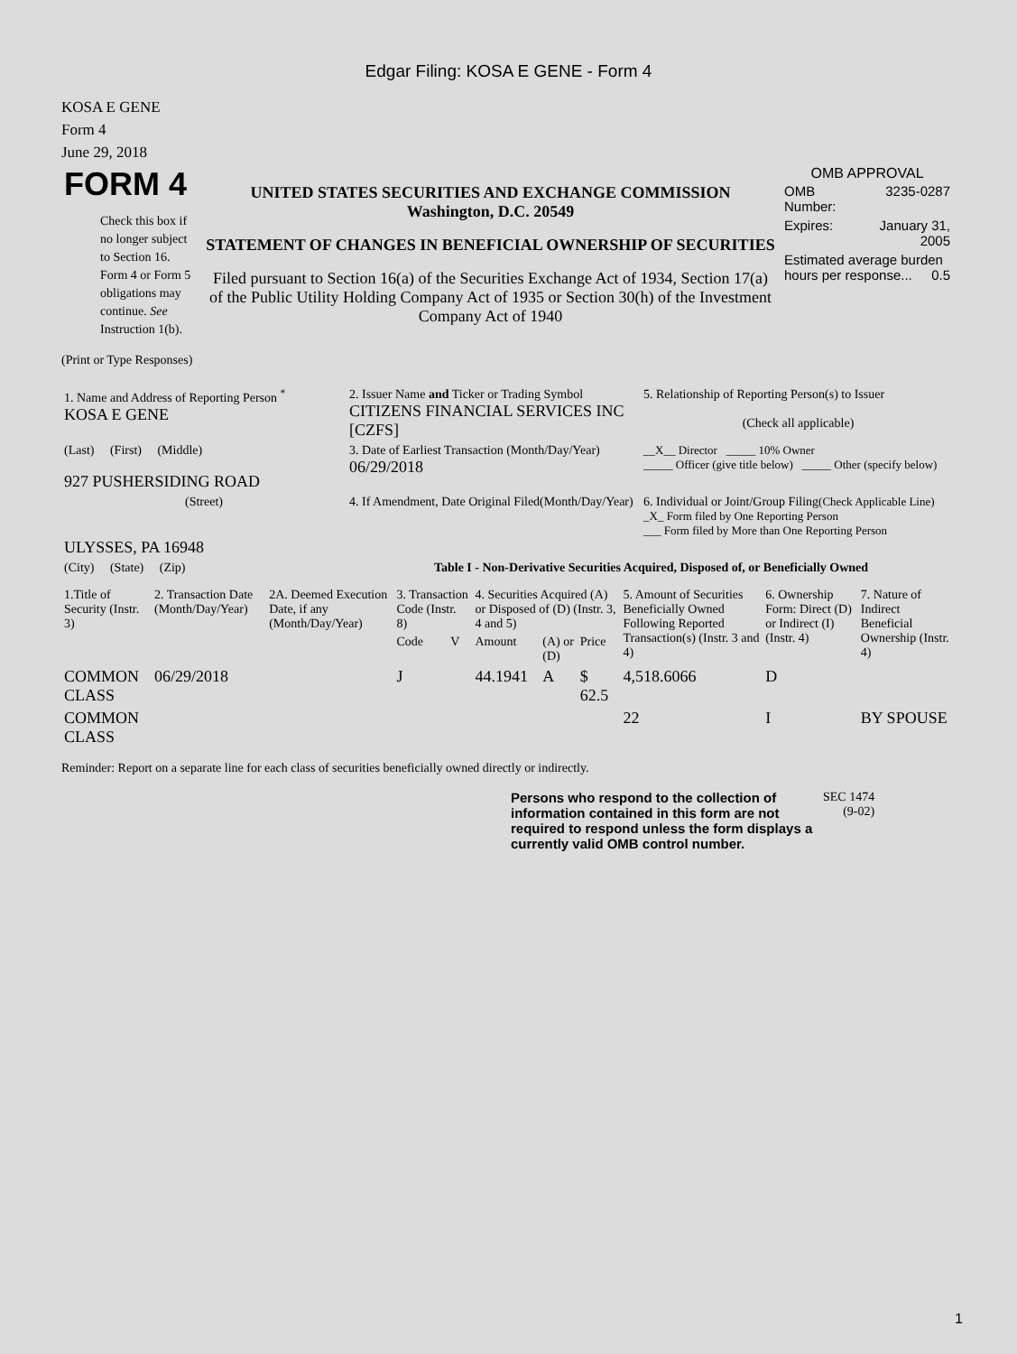Edgar Filing: KOSA E GENE - Form 4
KOSA E GENE
Form 4
June 29, 2018
| FORM 4 Check this box if no longer subject to Section 16. Form 4 or Form 5 obligations may continue. See Instruction 1(b). | UNITED STATES SECURITIES AND EXCHANGE COMMISSION Washington, D.C. 20549 STATEMENT OF CHANGES IN BENEFICIAL OWNERSHIP OF SECURITIES Filed pursuant to Section 16(a) of the Securities Exchange Act of 1934, Section 17(a) of the Public Utility Holding Company Act of 1935 or Section 30(h) of the Investment Company Act of 1940 | OMB APPROVAL / OMB Number: / 3235-0287 / / Expires: / January 31, 2005 / / Estimated average burden hours per response... 0.5 / / |
(Print or Type Responses)
| 1. Name and Address of Reporting Person <sup>*</sup> KOSA E GENE | 2. Issuer Name and Ticker or Trading Symbol CITIZENS FINANCIAL SERVICES INC [CZFS] | 5. Relationship of Reporting Person(s) to Issuer (Check all applicable) |
| (Last) (First) (Middle) 927 PUSHERSIDING ROAD | 3. Date of Earliest Transaction (Month/Day/Year) 06/29/2018 | __X__ Director _____ 10% Owner _____ Officer (give title below) _____ Other (specify below) |
| (Street) ULYSSES, PA 16948 | 4. If Amendment, Date Original Filed(Month/Day/Year) | 6. Individual or Joint/Group Filing (Check Applicable Line) _X_ Form filed by One Reporting Person ___ Form filed by More than One Reporting Person |
| (City) (State) (Zip) | Table I - Non-Derivative Securities Acquired, Disposed of, or Beneficially Owned | |
| 1.Title of Security (Instr. 3) | 2. Transaction Date (Month/Day/Year) | 2A. Deemed Execution Date, if any (Month/Day/Year) | 3. Transaction Code (Instr. 8) | | 4. Securities Acquired (A) or Disposed of (D) (Instr. 3, 4 and 5) | | | 5. Amount of Securities Beneficially Owned Following Reported Transaction(s) (Instr. 3 and 4) | 6. Ownership Form: Direct (D) or Indirect (I) (Instr. 4) | 7. Nature of Indirect Beneficial Ownership (Instr. 4) |
| --- | --- | --- | --- | --- | --- | --- | --- | --- | --- | --- |
| | | | Code | V | Amount | (A) or (D) | Price | | | |
| COMMON CLASS | 06/29/2018 | | J | | 44.1941 | A | $ 62.5 | 4,518.6066 | D | |
| COMMON CLASS | | | | | | | | 22 | I | BY SPOUSE |
Reminder: Report on a separate line for each class of securities beneficially owned directly or indirectly.
| Persons who respond to the collection of information contained in this form are not required to respond unless the form displays a currently valid OMB control number. | SEC 1474 (9-02) |
1